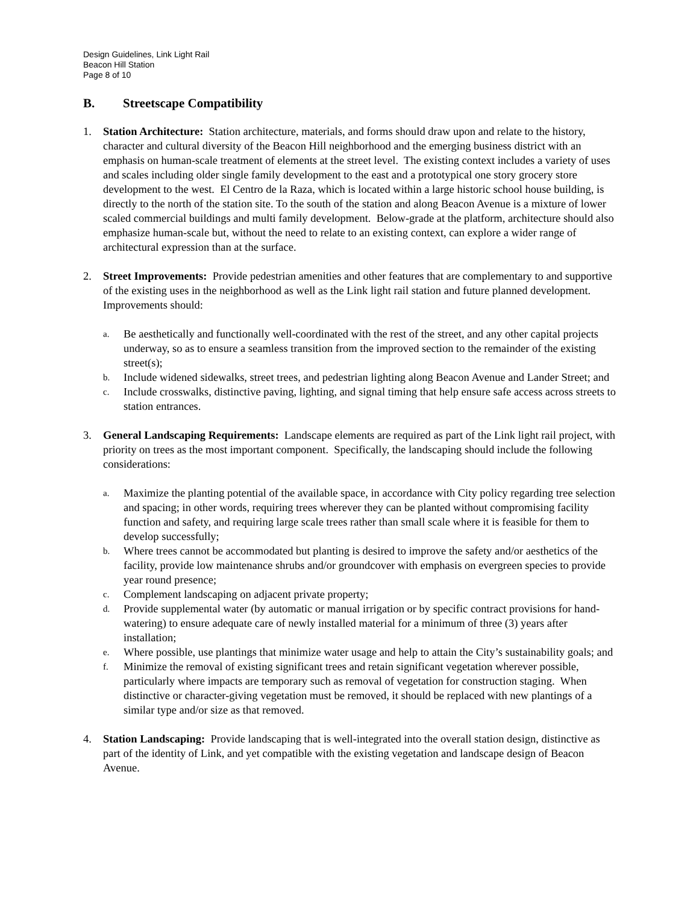Design Guidelines, Link Light Rail
Beacon Hill Station
Page 8 of 10
B. Streetscape Compatibility
1. Station Architecture: Station architecture, materials, and forms should draw upon and relate to the history, character and cultural diversity of the Beacon Hill neighborhood and the emerging business district with an emphasis on human-scale treatment of elements at the street level. The existing context includes a variety of uses and scales including older single family development to the east and a prototypical one story grocery store development to the west. El Centro de la Raza, which is located within a large historic school house building, is directly to the north of the station site. To the south of the station and along Beacon Avenue is a mixture of lower scaled commercial buildings and multi family development. Below-grade at the platform, architecture should also emphasize human-scale but, without the need to relate to an existing context, can explore a wider range of architectural expression than at the surface.
2. Street Improvements: Provide pedestrian amenities and other features that are complementary to and supportive of the existing uses in the neighborhood as well as the Link light rail station and future planned development. Improvements should:
a.
Be aesthetically and functionally well-coordinated with the rest of the street, and any other capital projects underway, so as to ensure a seamless transition from the improved section to the remainder of the existing street(s);
b.
Include widened sidewalks, street trees, and pedestrian lighting along Beacon Avenue and Lander Street; and
c.
Include crosswalks, distinctive paving, lighting, and signal timing that help ensure safe access across streets to station entrances.
3. General Landscaping Requirements: Landscape elements are required as part of the Link light rail project, with priority on trees as the most important component. Specifically, the landscaping should include the following considerations:
a.
Maximize the planting potential of the available space, in accordance with City policy regarding tree selection and spacing; in other words, requiring trees wherever they can be planted without compromising facility function and safety, and requiring large scale trees rather than small scale where it is feasible for them to develop successfully;
b.
Where trees cannot be accommodated but planting is desired to improve the safety and/or aesthetics of the facility, provide low maintenance shrubs and/or groundcover with emphasis on evergreen species to provide year round presence;
c.
Complement landscaping on adjacent private property;
d.
Provide supplemental water (by automatic or manual irrigation or by specific contract provisions for hand-watering) to ensure adequate care of newly installed material for a minimum of three (3) years after installation;
e.
Where possible, use plantings that minimize water usage and help to attain the City’s sustainability goals; and
f.
Minimize the removal of existing significant trees and retain significant vegetation wherever possible, particularly where impacts are temporary such as removal of vegetation for construction staging. When distinctive or character-giving vegetation must be removed, it should be replaced with new plantings of a similar type and/or size as that removed.
4. Station Landscaping: Provide landscaping that is well-integrated into the overall station design, distinctive as part of the identity of Link, and yet compatible with the existing vegetation and landscape design of Beacon Avenue.